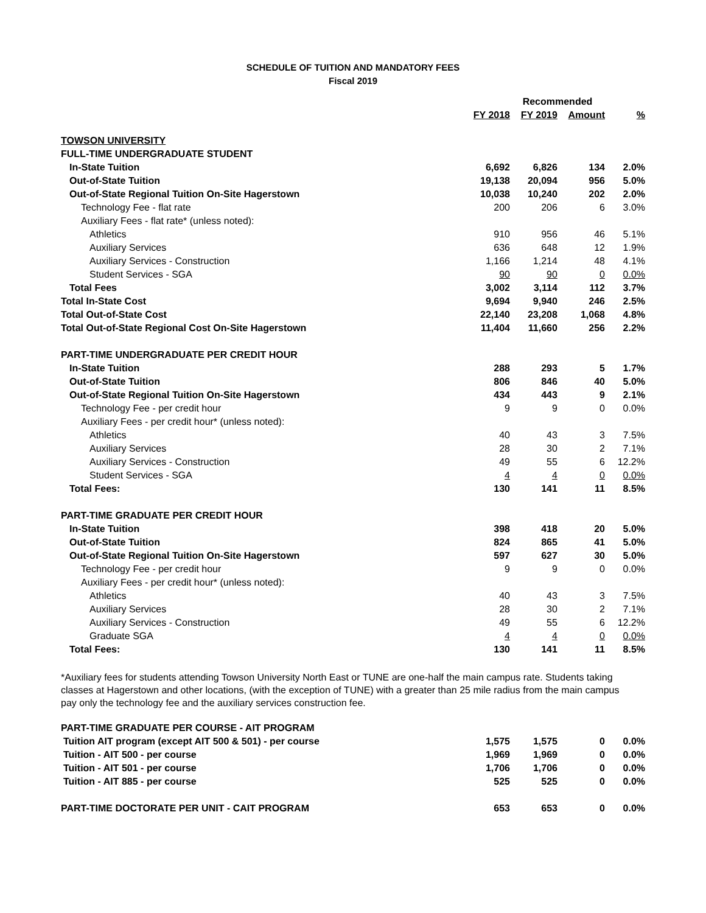SCHEDULE OF TUITION AND MANDATORY FEES
Fiscal 2019
| | | Recommended | | |
| --- | --- | --- | --- | --- |
| | FY 2018 | FY 2019 | Amount | % |
| TOWSON UNIVERSITY | | | | |
| FULL-TIME UNDERGRADUATE STUDENT | | | | |
| In-State Tuition | 6,692 | 6,826 | 134 | 2.0% |
| Out-of-State Tuition | 19,138 | 20,094 | 956 | 5.0% |
| Out-of-State Regional Tuition On-Site Hagerstown | 10,038 | 10,240 | 202 | 2.0% |
| Technology Fee - flat rate | 200 | 206 | 6 | 3.0% |
| Auxiliary Fees - flat rate* (unless noted): | | | | |
| Athletics | 910 | 956 | 46 | 5.1% |
| Auxiliary Services | 636 | 648 | 12 | 1.9% |
| Auxiliary Services - Construction | 1,166 | 1,214 | 48 | 4.1% |
| Student Services - SGA | 90 | 90 | 0 | 0.0% |
| Total Fees | 3,002 | 3,114 | 112 | 3.7% |
| Total In-State Cost | 9,694 | 9,940 | 246 | 2.5% |
| Total Out-of-State Cost | 22,140 | 23,208 | 1,068 | 4.8% |
| Total Out-of-State Regional Cost On-Site Hagerstown | 11,404 | 11,660 | 256 | 2.2% |
| PART-TIME UNDERGRADUATE PER CREDIT HOUR | | | | |
| In-State Tuition | 288 | 293 | 5 | 1.7% |
| Out-of-State Tuition | 806 | 846 | 40 | 5.0% |
| Out-of-State Regional Tuition On-Site Hagerstown | 434 | 443 | 9 | 2.1% |
| Technology Fee - per credit hour | 9 | 9 | 0 | 0.0% |
| Auxiliary Fees - per credit hour* (unless noted): | | | | |
| Athletics | 40 | 43 | 3 | 7.5% |
| Auxiliary Services | 28 | 30 | 2 | 7.1% |
| Auxiliary Services - Construction | 49 | 55 | 6 | 12.2% |
| Student Services - SGA | 4 | 4 | 0 | 0.0% |
| Total Fees: | 130 | 141 | 11 | 8.5% |
| PART-TIME GRADUATE PER CREDIT HOUR | | | | |
| In-State Tuition | 398 | 418 | 20 | 5.0% |
| Out-of-State Tuition | 824 | 865 | 41 | 5.0% |
| Out-of-State Regional Tuition On-Site Hagerstown | 597 | 627 | 30 | 5.0% |
| Technology Fee - per credit hour | 9 | 9 | 0 | 0.0% |
| Auxiliary Fees - per credit hour* (unless noted): | | | | |
| Athletics | 40 | 43 | 3 | 7.5% |
| Auxiliary Services | 28 | 30 | 2 | 7.1% |
| Auxiliary Services - Construction | 49 | 55 | 6 | 12.2% |
| Graduate SGA | 4 | 4 | 0 | 0.0% |
| Total Fees: | 130 | 141 | 11 | 8.5% |
*Auxiliary fees for students attending Towson University North East or TUNE are one-half the main campus rate. Students taking classes at Hagerstown and other locations, (with the exception of TUNE) with a greater than 25 mile radius from the main campus pay only the technology fee and the auxiliary services construction fee.
| PART-TIME GRADUATE PER COURSE - AIT PROGRAM | | | | |
| Tuition AIT program (except AIT 500 & 501) - per course | 1,575 | 1,575 | 0 | 0.0% |
| Tuition - AIT 500 - per course | 1,969 | 1,969 | 0 | 0.0% |
| Tuition - AIT 501 - per course | 1,706 | 1,706 | 0 | 0.0% |
| Tuition - AIT 885 - per course | 525 | 525 | 0 | 0.0% |
| PART-TIME DOCTORATE PER UNIT - CAIT PROGRAM | 653 | 653 | 0 | 0.0% |